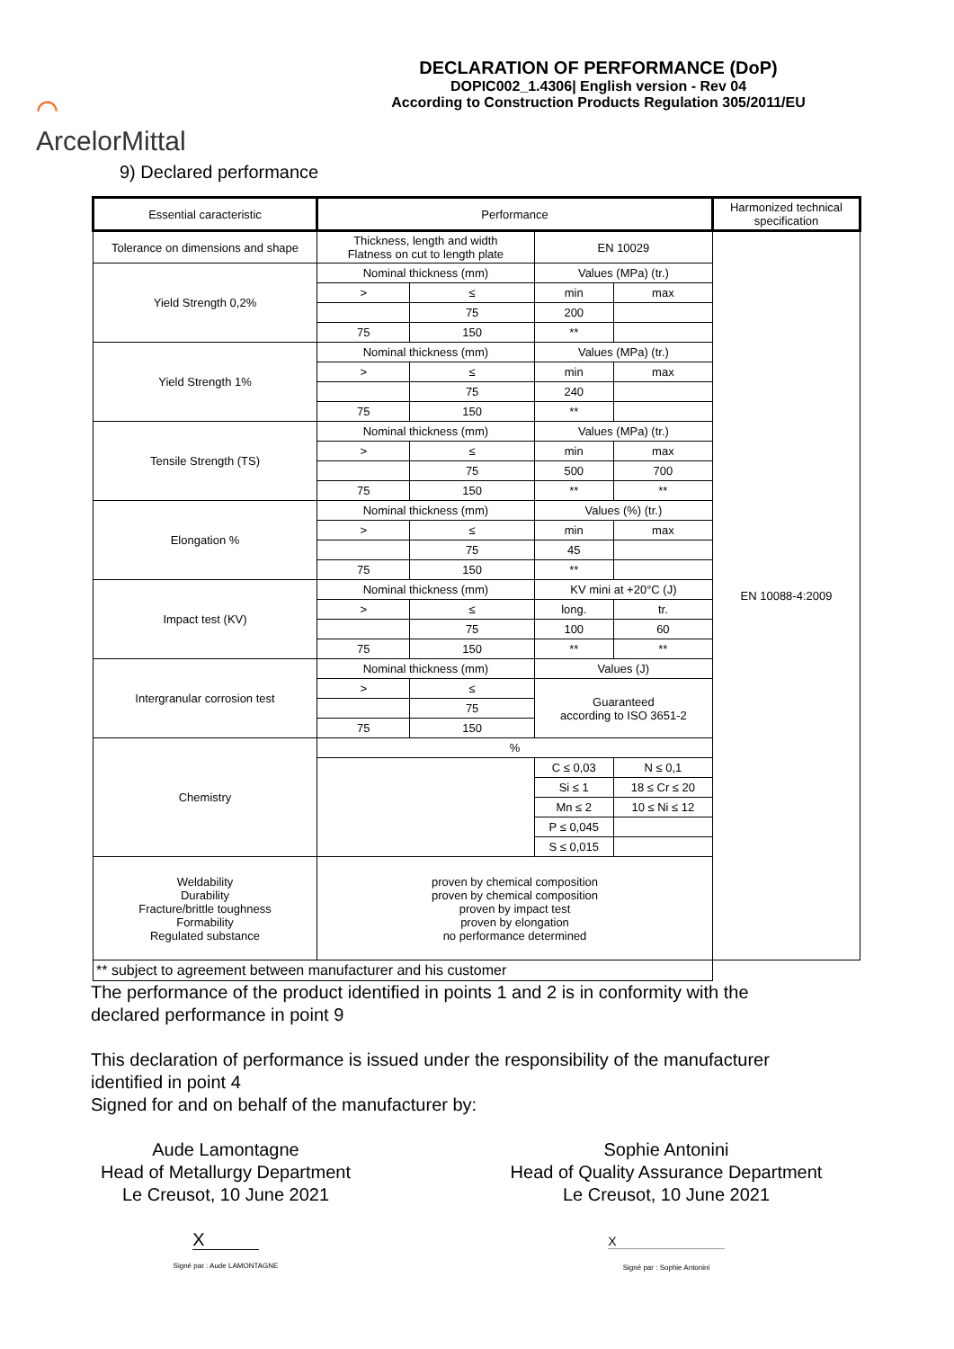⌒
ArcelorMittal
DECLARATION OF PERFORMANCE (DoP)
DOPIC002_1.4306| English version - Rev 04
According to Construction Products Regulation 305/2011/EU
9) Declared performance
| Essential caracteristic | Performance | | | | Harmonized technical specification |
| Tolerance on dimensions and shape | Thickness, length and width Flatness on cut to length plate | | EN 10029 | | EN 10088-4:2009 |
| Yield Strength 0,2% | Nominal thickness (mm) | | Values (MPa) (tr.) | | |
| | > | ≤ | min | max | |
| | | 75 | 200 | | |
| | 75 | 150 | ** | | |
| Yield Strength 1% | Nominal thickness (mm) | | Values (MPa) (tr.) | | |
| | > | ≤ | min | max | |
| | | 75 | 240 | | |
| | 75 | 150 | ** | | |
| Tensile Strength (TS) | Nominal thickness (mm) | | Values (MPa) (tr.) | | |
| | > | ≤ | min | max | |
| | | 75 | 500 | 700 | |
| | 75 | 150 | ** | ** | |
| Elongation % | Nominal thickness (mm) | | Values (%) (tr.) | | |
| | > | ≤ | min | max | |
| | | 75 | 45 | | |
| | 75 | 150 | ** | | |
| Impact test (KV) | Nominal thickness (mm) | | KV mini at +20°C (J) | | |
| | > | ≤ | long. | tr. | |
| | | 75 | 100 | 60 | |
| | 75 | 150 | ** | ** | |
| Intergranular corrosion test | Nominal thickness (mm) | | Values (J) | | |
| | > | ≤ | Guaranteed according to ISO 3651-2 | | |
| | | 75 | | | |
| | 75 | 150 | | | |
| Chemistry | % | | | | |
| | | | C ≤ 0,03 | N ≤ 0,1 | |
| | | | Si ≤ 1 | 18 ≤ Cr ≤ 20 | |
| | | | Mn ≤ 2 | 10 ≤ Ni ≤ 12 | |
| | | | P ≤ 0,045 | | |
| | | | S ≤ 0,015 | | |
| Weldability Durability Fracture/brittle toughness Formability Regulated substance | proven by chemical composition proven by chemical composition proven by impact test proven by elongation no performance determined | | | | |
| ** subject to agreement between manufacturer and his customer | | | | | |
The performance of the product identified in points 1 and 2 is in conformity with the
declared performance in point 9
This declaration of performance is issued under the responsibility of the manufacturer
identified in point 4
Signed for and on behalf of the manufacturer by:
Aude Lamontagne
Head of Metallurgy Department
Le Creusot, 10 June 2021
X
Signé par : Aude LAMONTAGNE
Sophie Antonini
Head of Quality Assurance Department
Le Creusot, 10 June 2021
X
Signé par : Sophie Antonini